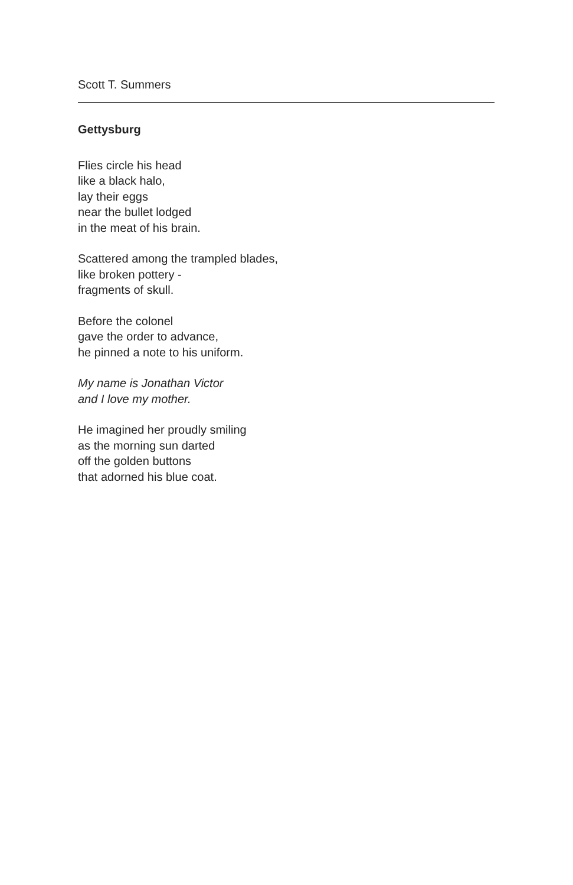Scott T. Summers
Gettysburg
Flies circle his head
like a black halo,
lay their eggs
near the bullet lodged
in the meat of his brain.
Scattered among the trampled blades,
like broken pottery -
fragments of skull.
Before the colonel
gave the order to advance,
he pinned a note to his uniform.
My name is Jonathan Victor
and I love my mother.
He imagined her proudly smiling
as the morning sun darted
off the golden buttons
that adorned his blue coat.